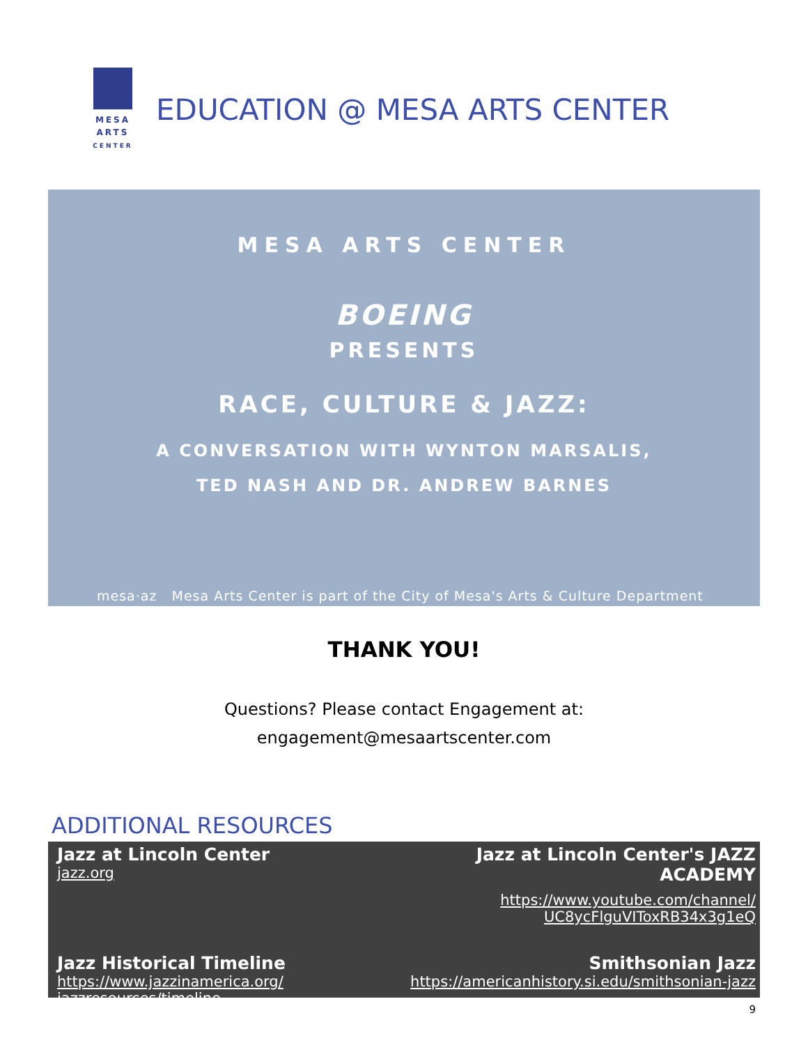MESA
ARTS
CENTER
EDUCATION @ MESA ARTS CENTER
MESA ARTS CENTER
BOEING
PRESENTS
RACE, CULTURE & JAZZ:
A CONVERSATION WITH WYNTON MARSALIS,
TED NASH AND DR. ANDREW BARNES
mesa·az Mesa Arts Center is part of the City of Mesa's Arts & Culture Department
THANK YOU!
Questions? Please contact Engagement at:
engagement@mesaartscenter.com
ADDITIONAL RESOURCES
Jazz at Lincoln Center
jazz.org
Jazz at Lincoln Center's JAZZ ACADEMY
https://www.youtube.com/channel/
UC8ycFlguVIToxRB34x3g1eQ
Jazz Historical Timeline
https://www.jazzinamerica.org/
jazzresources/timeline
Smithsonian Jazz
https://americanhistory.si.edu/smithsonian-jazz
9